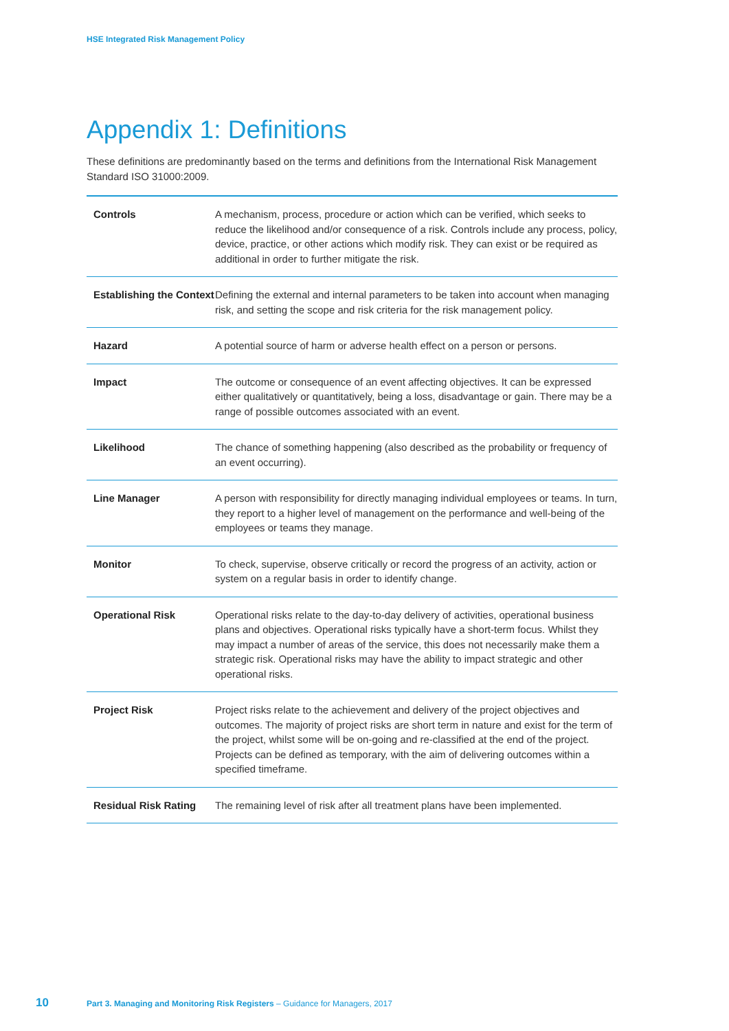HSE Integrated Risk Management Policy
Appendix 1: Definitions
These definitions are predominantly based on the terms and definitions from the International Risk Management Standard ISO 31000:2009.
| Controls | A mechanism, process, procedure or action which can be verified, which seeks to reduce the likelihood and/or consequence of a risk. Controls include any process, policy, device, practice, or other actions which modify risk. They can exist or be required as additional in order to further mitigate the risk. |
| Establishing the Context | Defining the external and internal parameters to be taken into account when managing risk, and setting the scope and risk criteria for the risk management policy. |
| Hazard | A potential source of harm or adverse health effect on a person or persons. |
| Impact | The outcome or consequence of an event affecting objectives. It can be expressed either qualitatively or quantitatively, being a loss, disadvantage or gain. There may be a range of possible outcomes associated with an event. |
| Likelihood | The chance of something happening (also described as the probability or frequency of an event occurring). |
| Line Manager | A person with responsibility for directly managing individual employees or teams. In turn, they report to a higher level of management on the performance and well-being of the employees or teams they manage. |
| Monitor | To check, supervise, observe critically or record the progress of an activity, action or system on a regular basis in order to identify change. |
| Operational Risk | Operational risks relate to the day-to-day delivery of activities, operational business plans and objectives. Operational risks typically have a short-term focus. Whilst they may impact a number of areas of the service, this does not necessarily make them a strategic risk. Operational risks may have the ability to impact strategic and other operational risks. |
| Project Risk | Project risks relate to the achievement and delivery of the project objectives and outcomes. The majority of project risks are short term in nature and exist for the term of the project, whilst some will be on-going and re-classified at the end of the project. Projects can be defined as temporary, with the aim of delivering outcomes within a specified timeframe. |
| Residual Risk Rating | The remaining level of risk after all treatment plans have been implemented. |
10 Part 3. Managing and Monitoring Risk Registers – Guidance for Managers, 2017